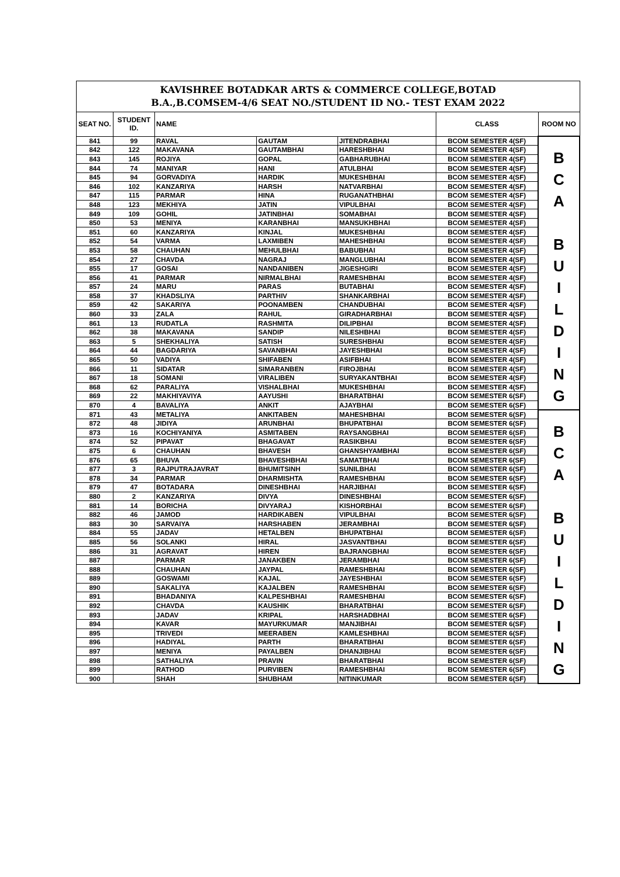| KAVISHREE BOTADKAR ARTS & COMMERCE COLLEGE,BOTAD B.A.,B.COMSEM-4/6 SEAT NO./STUDENT ID NO.- TEST EXAM 2022 | | | | | | |
| SEAT NO. | STUDENT ID. | NAME | | | CLASS | ROOM NO |
| 841 | 99 | RAVAL | GAUTAM | JITENDRABHAI | BCOM SEMESTER 4(SF) | B C A B U I L D I N G |
| 842 | 122 | MAKAVANA | GAUTAMBHAI | HARESHBHAI | BCOM SEMESTER 4(SF) | |
| 843 | 145 | ROJIYA | GOPAL | GABHARUBHAI | BCOM SEMESTER 4(SF) | |
| 844 | 74 | MANIYAR | HANI | ATULBHAI | BCOM SEMESTER 4(SF) | |
| 845 | 94 | GORVADIYA | HARDIK | MUKESHBHAI | BCOM SEMESTER 4(SF) | |
| 846 | 102 | KANZARIYA | HARSH | NATVARBHAI | BCOM SEMESTER 4(SF) | |
| 847 | 115 | PARMAR | HINA | RUGANATHBHAI | BCOM SEMESTER 4(SF) | |
| 848 | 123 | MEKHIYA | JATIN | VIPULBHAI | BCOM SEMESTER 4(SF) | |
| 849 | 109 | GOHIL | JATINBHAI | SOMABHAI | BCOM SEMESTER 4(SF) | |
| 850 | 53 | MENIYA | KARANBHAI | MANSUKHBHAI | BCOM SEMESTER 4(SF) | |
| 851 | 60 | KANZARIYA | KINJAL | MUKESHBHAI | BCOM SEMESTER 4(SF) | |
| 852 | 54 | VARMA | LAXMIBEN | MAHESHBHAI | BCOM SEMESTER 4(SF) | |
| 853 | 58 | CHAUHAN | MEHULBHAI | BABUBHAI | BCOM SEMESTER 4(SF) | |
| 854 | 27 | CHAVDA | NAGRAJ | MANGLUBHAI | BCOM SEMESTER 4(SF) | |
| 855 | 17 | GOSAI | NANDANIBEN | JIGESHGIRI | BCOM SEMESTER 4(SF) | |
| 856 | 41 | PARMAR | NIRMALBHAI | RAMESHBHAI | BCOM SEMESTER 4(SF) | |
| 857 | 24 | MARU | PARAS | BUTABHAI | BCOM SEMESTER 4(SF) | |
| 858 | 37 | KHADSLIYA | PARTHIV | SHANKARBHAI | BCOM SEMESTER 4(SF) | |
| 859 | 42 | SAKARIYA | POONAMBEN | CHANDUBHAI | BCOM SEMESTER 4(SF) | |
| 860 | 33 | ZALA | RAHUL | GIRADHARBHAI | BCOM SEMESTER 4(SF) | |
| 861 | 13 | RUDATLA | RASHMITA | DILIPBHAI | BCOM SEMESTER 4(SF) | |
| 862 | 38 | MAKAVANA | SANDIP | NILESHBHAI | BCOM SEMESTER 4(SF) | |
| 863 | 5 | SHEKHALIYA | SATISH | SURESHBHAI | BCOM SEMESTER 4(SF) | |
| 864 | 44 | BAGDARIYA | SAVANBHAI | JAYESHBHAI | BCOM SEMESTER 4(SF) | |
| 865 | 50 | VADIYA | SHIFABEN | ASIFBHAI | BCOM SEMESTER 4(SF) | |
| 866 | 11 | SIDATAR | SIMARANBEN | FIROJBHAI | BCOM SEMESTER 4(SF) | |
| 867 | 18 | SOMANI | VIRALIBEN | SURYAKANTBHAI | BCOM SEMESTER 4(SF) | |
| 868 | 62 | PARALIYA | VISHALBHAI | MUKESHBHAI | BCOM SEMESTER 4(SF) | |
| 869 | 22 | MAKHIYAVIYA | AAYUSHI | BHARATBHAI | BCOM SEMESTER 6(SF) | |
| 870 | 4 | BAVALIYA | ANKIT | AJAYBHAI | BCOM SEMESTER 6(SF) | |
| 871 | 43 | METALIYA | ANKITABEN | MAHESHBHAI | BCOM SEMESTER 6(SF) | B C A B U I L D I N G |
| 872 | 48 | JIDIYA | ARUNBHAI | BHUPATBHAI | BCOM SEMESTER 6(SF) | |
| 873 | 16 | KOCHIYANIYA | ASMITABEN | RAYSANGBHAI | BCOM SEMESTER 6(SF) | |
| 874 | 52 | PIPAVAT | BHAGAVAT | RASIKBHAI | BCOM SEMESTER 6(SF) | |
| 875 | 6 | CHAUHAN | BHAVESH | GHANSHYAMBHAI | BCOM SEMESTER 6(SF) | |
| 876 | 65 | BHUVA | BHAVESHBHAI | SAMATBHAI | BCOM SEMESTER 6(SF) | |
| 877 | 3 | RAJPUTRAJAVRAT | BHUMITSINH | SUNILBHAI | BCOM SEMESTER 6(SF) | |
| 878 | 34 | PARMAR | DHARMISHTA | RAMESHBHAI | BCOM SEMESTER 6(SF) | |
| 879 | 47 | BOTADARA | DINESHBHAI | HARJIBHAI | BCOM SEMESTER 6(SF) | |
| 880 | 2 | KANZARIYA | DIVYA | DINESHBHAI | BCOM SEMESTER 6(SF) | |
| 881 | 14 | BORICHA | DIVYARAJ | KISHORBHAI | BCOM SEMESTER 6(SF) | |
| 882 | 46 | JAMOD | HARDIKABEN | VIPULBHAI | BCOM SEMESTER 6(SF) | |
| 883 | 30 | SARVAIYA | HARSHABEN | JERAMBHAI | BCOM SEMESTER 6(SF) | |
| 884 | 55 | JADAV | HETALBEN | BHUPATBHAI | BCOM SEMESTER 6(SF) | |
| 885 | 56 | SOLANKI | HIRAL | JASVANTBHAI | BCOM SEMESTER 6(SF) | |
| 886 | 31 | AGRAVAT | HIREN | BAJRANGBHAI | BCOM SEMESTER 6(SF) | |
| 887 | | PARMAR | JANAKBEN | JERAMBHAI | BCOM SEMESTER 6(SF) | |
| 888 | | CHAUHAN | JAYPAL | RAMESHBHAI | BCOM SEMESTER 6(SF) | |
| 889 | | GOSWAMI | KAJAL | JAYESHBHAI | BCOM SEMESTER 6(SF) | |
| 890 | | SAKALIYA | KAJALBEN | RAMESHBHAI | BCOM SEMESTER 6(SF) | |
| 891 | | BHADANIYA | KALPESHBHAI | RAMESHBHAI | BCOM SEMESTER 6(SF) | |
| 892 | | CHAVDA | KAUSHIK | BHARATBHAI | BCOM SEMESTER 6(SF) | |
| 893 | | JADAV | KRIPAL | HARSHADBHAI | BCOM SEMESTER 6(SF) | |
| 894 | | KAVAR | MAYURKUMAR | MANJIBHAI | BCOM SEMESTER 6(SF) | |
| 895 | | TRIVEDI | MEERABEN | KAMLESHBHAI | BCOM SEMESTER 6(SF) | |
| 896 | | HADIYAL | PARTH | BHARATBHAI | BCOM SEMESTER 6(SF) | |
| 897 | | MENIYA | PAYALBEN | DHANJIBHAI | BCOM SEMESTER 6(SF) | |
| 898 | | SATHALIYA | PRAVIN | BHARATBHAI | BCOM SEMESTER 6(SF) | |
| 899 | | RATHOD | PURVIBEN | RAMESHBHAI | BCOM SEMESTER 6(SF) | |
| 900 | | SHAH | SHUBHAM | NITINKUMAR | BCOM SEMESTER 6(SF) | |